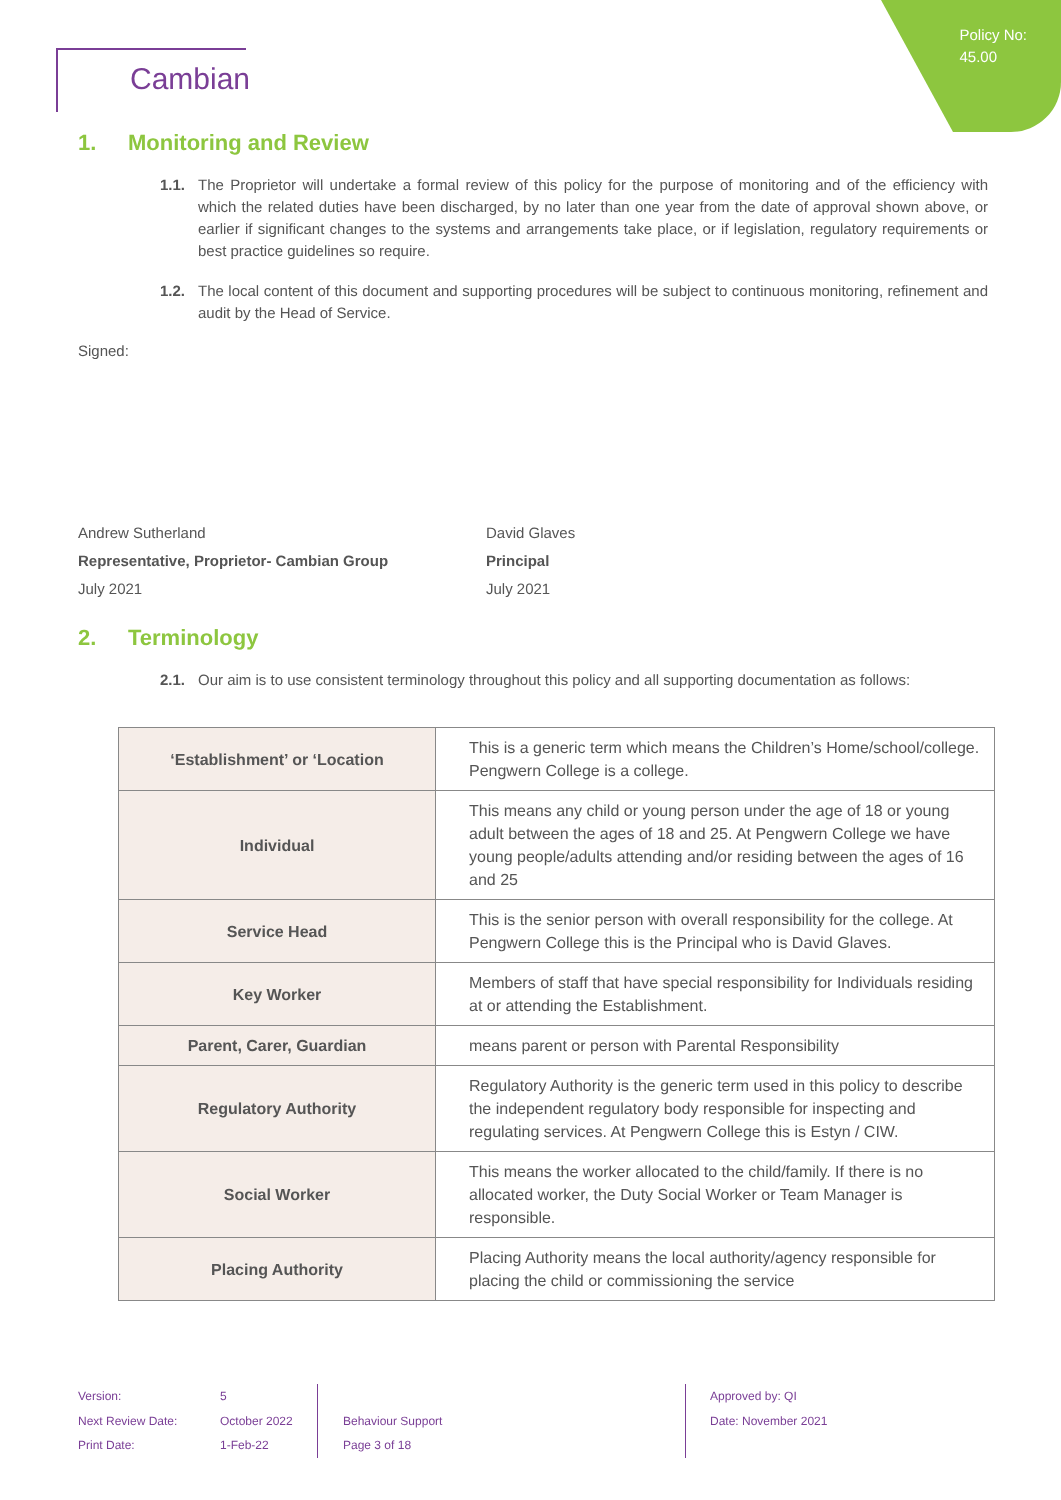Policy No:
45.00
Cambian
1. Monitoring and Review
1.1. The Proprietor will undertake a formal review of this policy for the purpose of monitoring and of the efficiency with which the related duties have been discharged, by no later than one year from the date of approval shown above, or earlier if significant changes to the systems and arrangements take place, or if legislation, regulatory requirements or best practice guidelines so require.
1.2. The local content of this document and supporting procedures will be subject to continuous monitoring, refinement and audit by the Head of Service.
Signed:
Andrew Sutherland
Representative, Proprietor- Cambian Group
July 2021
David Glaves
Principal
July 2021
2. Terminology
2.1. Our aim is to use consistent terminology throughout this policy and all supporting documentation as follows:
| ‘Establishment’ or ‘Location | This is a generic term which means the Children’s Home/school/college. Pengwern College is a college. |
| Individual | This means any child or young person under the age of 18 or young adult between the ages of 18 and 25. At Pengwern College we have young people/adults attending and/or residing between the ages of 16 and 25 |
| Service Head | This is the senior person with overall responsibility for the college. At Pengwern College this is the Principal who is David Glaves. |
| Key Worker | Members of staff that have special responsibility for Individuals residing at or attending the Establishment. |
| Parent, Carer, Guardian | means parent or person with Parental Responsibility |
| Regulatory Authority | Regulatory Authority is the generic term used in this policy to describe the independent regulatory body responsible for inspecting and regulating services. At Pengwern College this is Estyn / CIW. |
| Social Worker | This means the worker allocated to the child/family. If there is no allocated worker, the Duty Social Worker or Team Manager is responsible. |
| Placing Authority | Placing Authority means the local authority/agency responsible for placing the child or commissioning the service |
Version:
Next Review Date:
Print Date:
5
October 2022
1-Feb-22
Behaviour Support
Page 3 of 18
Approved by: QI
Date: November 2021